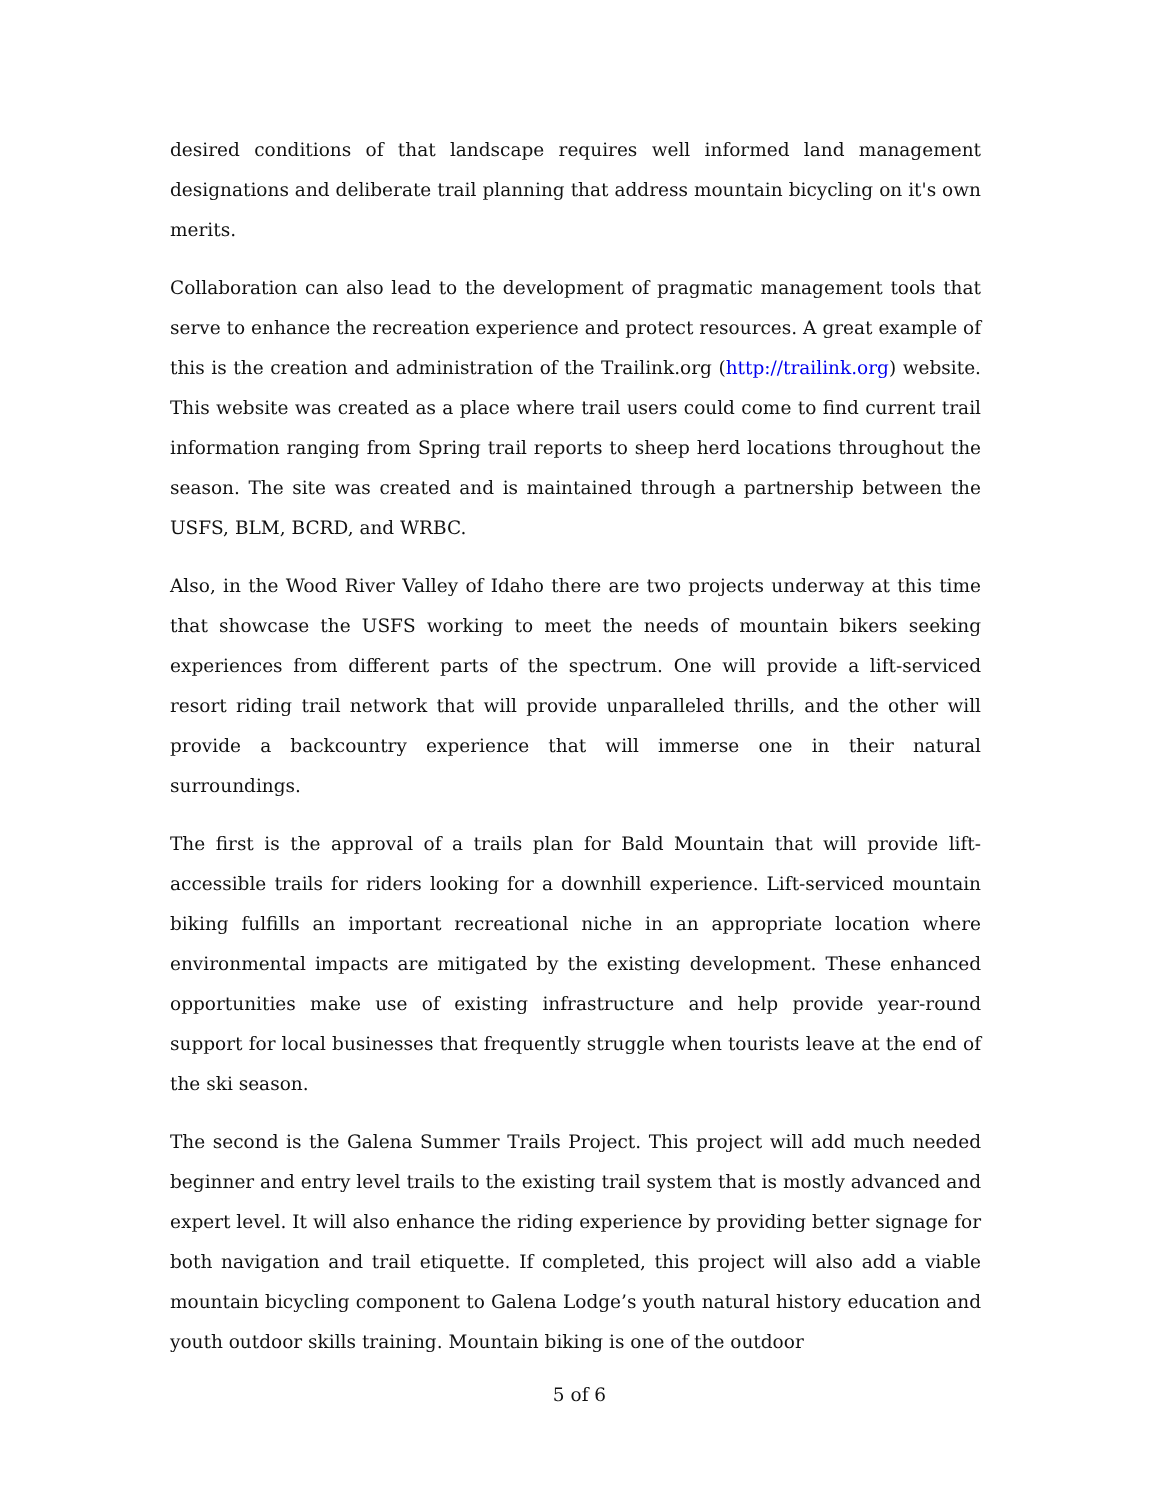desired conditions of that landscape requires well informed land management designations and deliberate trail planning that address mountain bicycling on it's own merits.
Collaboration can also lead to the development of pragmatic management tools that serve to enhance the recreation experience and protect resources. A great example of this is the creation and administration of the Trailink.org (http://trailink.org) website. This website was created as a place where trail users could come to find current trail information ranging from Spring trail reports to sheep herd locations throughout the season. The site was created and is maintained through a partnership between the USFS, BLM, BCRD, and WRBC.
Also, in the Wood River Valley of Idaho there are two projects underway at this time that showcase the USFS working to meet the needs of mountain bikers seeking experiences from different parts of the spectrum. One will provide a lift-serviced resort riding trail network that will provide unparalleled thrills, and the other will provide a backcountry experience that will immerse one in their natural surroundings.
The first is the approval of a trails plan for Bald Mountain that will provide lift-accessible trails for riders looking for a downhill experience. Lift-serviced mountain biking fulfills an important recreational niche in an appropriate location where environmental impacts are mitigated by the existing development. These enhanced opportunities make use of existing infrastructure and help provide year-round support for local businesses that frequently struggle when tourists leave at the end of the ski season.
The second is the Galena Summer Trails Project. This project will add much needed beginner and entry level trails to the existing trail system that is mostly advanced and expert level. It will also enhance the riding experience by providing better signage for both navigation and trail etiquette. If completed, this project will also add a viable mountain bicycling component to Galena Lodge’s youth natural history education and youth outdoor skills training. Mountain biking is one of the outdoor
5 of 6